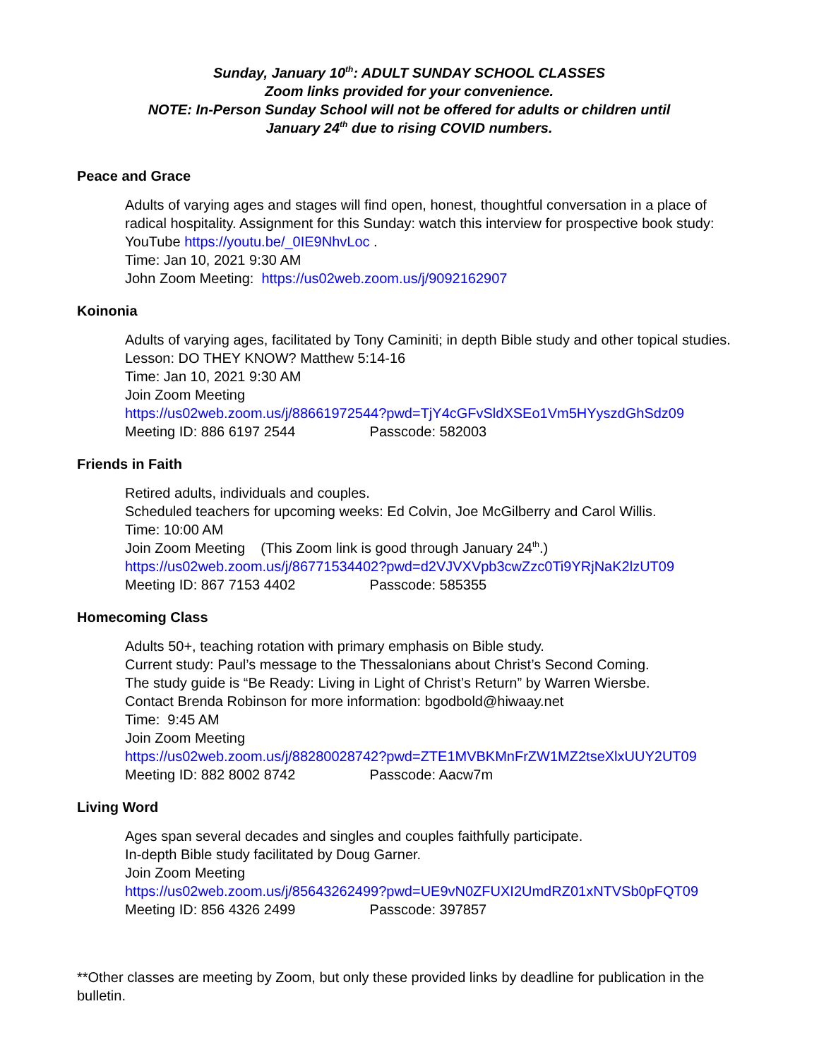Sunday, January 10<sup>th</sup>: ADULT SUNDAY SCHOOL CLASSES
Zoom links provided for your convenience.
NOTE: In-Person Sunday School will not be offered for adults or children until
January 24<sup>th</sup> due to rising COVID numbers.
Peace and Grace
Adults of varying ages and stages will find open, honest, thoughtful conversation in a place of radical hospitality. Assignment for this Sunday: watch this interview for prospective book study: YouTube https://youtu.be/_0IE9NhvLoc .
Time: Jan 10, 2021 9:30 AM
John Zoom Meeting: https://us02web.zoom.us/j/9092162907
Koinonia
Adults of varying ages, facilitated by Tony Caminiti; in depth Bible study and other topical studies. Lesson: DO THEY KNOW? Matthew 5:14-16
Time: Jan 10, 2021 9:30 AM
Join Zoom Meeting
https://us02web.zoom.us/j/88661972544?pwd=TjY4cGFvSldXSEo1Vm5HYyszdGhSdz09
Meeting ID: 886 6197 2544 Passcode: 582003
Friends in Faith
Retired adults, individuals and couples.
Scheduled teachers for upcoming weeks: Ed Colvin, Joe McGilberry and Carol Willis.
Time: 10:00 AM
Join Zoom Meeting (This Zoom link is good through January 24<sup>th</sup>.)
https://us02web.zoom.us/j/86771534402?pwd=d2VJVXVpb3cwZzc0Ti9YRjNaK2lzUT09
Meeting ID: 867 7153 4402 Passcode: 585355
Homecoming Class
Adults 50+, teaching rotation with primary emphasis on Bible study.
Current study: Paul’s message to the Thessalonians about Christ’s Second Coming.
The study guide is “Be Ready: Living in Light of Christ’s Return” by Warren Wiersbe.
Contact Brenda Robinson for more information: bgodbold@hiwaay.net
Time: 9:45 AM
Join Zoom Meeting
https://us02web.zoom.us/j/88280028742?pwd=ZTE1MVBKMnFrZW1MZ2tseXlxUUY2UT09
Meeting ID: 882 8002 8742 Passcode: Aacw7m
Living Word
Ages span several decades and singles and couples faithfully participate.
In-depth Bible study facilitated by Doug Garner.
Join Zoom Meeting
https://us02web.zoom.us/j/85643262499?pwd=UE9vN0ZFUXI2UmdRZ01xNTVSb0pFQT09
Meeting ID: 856 4326 2499 Passcode: 397857
**Other classes are meeting by Zoom, but only these provided links by deadline for publication in the bulletin.